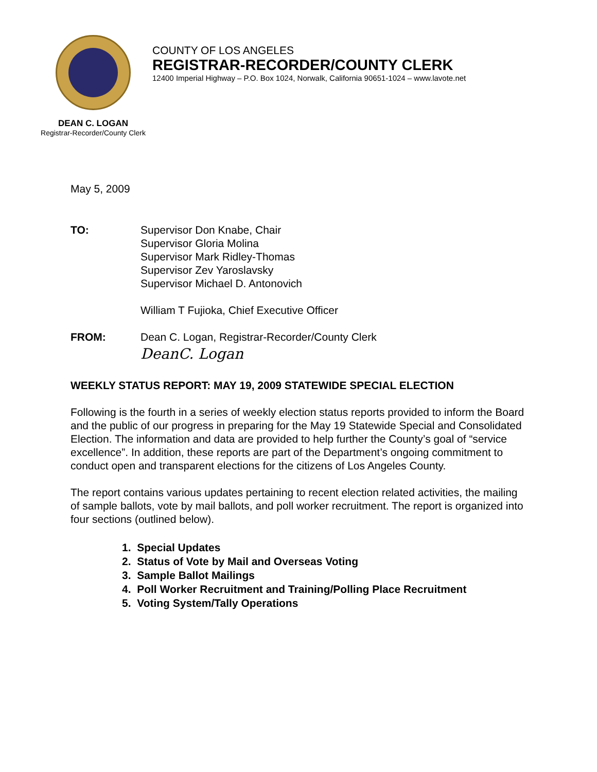DEAN C. LOGAN
Registrar-Recorder/County Clerk
COUNTY OF LOS ANGELES
REGISTRAR-RECORDER/COUNTY CLERK
12400 Imperial Highway – P.O. Box 1024, Norwalk, California 90651-1024 – www.lavote.net
May 5, 2009
TO: Supervisor Don Knabe, Chair
Supervisor Gloria Molina
Supervisor Mark Ridley-Thomas
Supervisor Zev Yaroslavsky
Supervisor Michael D. Antonovich
William T Fujioka, Chief Executive Officer
FROM: Dean C. Logan, Registrar-Recorder/County Clerk
DeanC. Logan
WEEKLY STATUS REPORT: MAY 19, 2009 STATEWIDE SPECIAL ELECTION
Following is the fourth in a series of weekly election status reports provided to inform the Board and the public of our progress in preparing for the May 19 Statewide Special and Consolidated Election. The information and data are provided to help further the County’s goal of “service excellence”. In addition, these reports are part of the Department’s ongoing commitment to conduct open and transparent elections for the citizens of Los Angeles County.
The report contains various updates pertaining to recent election related activities, the mailing of sample ballots, vote by mail ballots, and poll worker recruitment. The report is organized into four sections (outlined below).
1. Special Updates
2. Status of Vote by Mail and Overseas Voting
3. Sample Ballot Mailings
4. Poll Worker Recruitment and Training/Polling Place Recruitment
5. Voting System/Tally Operations